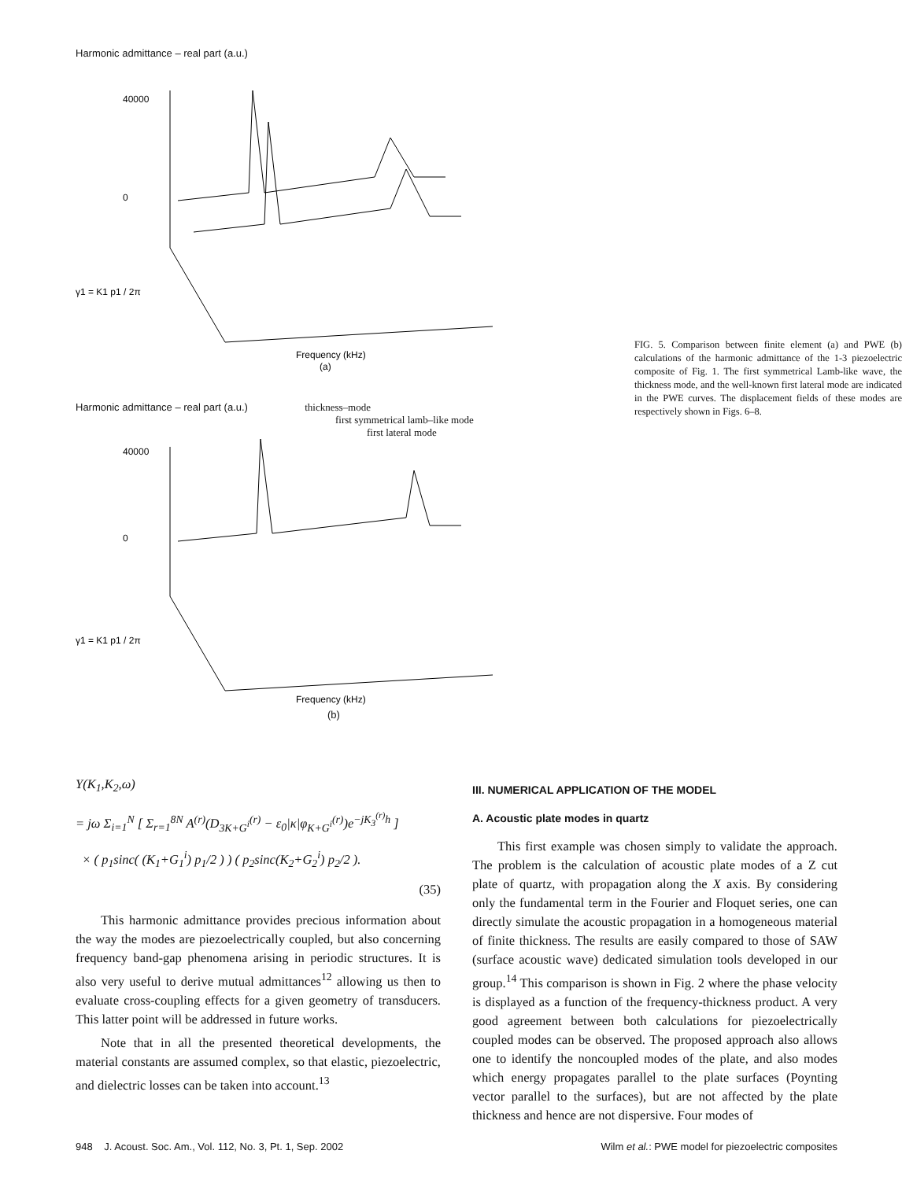Harmonic admittance – real part (a.u.)
40000
0
Frequency (kHz)
(a)
γ1 = K1 p1 / 2π
Harmonic admittance – real part (a.u.) thickness–mode
first symmetrical lamb–like mode
first lateral mode
40000
0
Frequency (kHz)
γ1 = K1 p1 / 2π
(b)
FIG. 5. Comparison between finite element (a) and PWE (b) calculations of the harmonic admittance of the 1-3 piezoelectric composite of Fig. 1. The first symmetrical Lamb-like wave, the thickness mode, and the well-known first lateral mode are indicated in the PWE curves. The displacement fields of these modes are respectively shown in Figs. 6–8.
Y(K<sub>1</sub>,K<sub>2</sub>,ω)
= jω Σ<sub>i=1</sub><sup>N</sup> [ Σ<sub>r=1</sub><sup>8N</sup> A<sup>(r)</sup>(D<sub>3K+G<sup>i</sup></sub><sup>(r)</sup> − ε<sub>0</sub>|κ|φ<sub>K+G<sup>i</sup></sub><sup>(r)</sup>)e<sup>−jK<sub>3</sub><sup>(r)</sup>h</sup> ]
× ( p<sub>1</sub>sinc( (K<sub>1</sub>+G<sub>1</sub><sup>i</sup>) p<sub>1</sub>/2 ) ) ( p<sub>2</sub>sinc(K<sub>2</sub>+G<sub>2</sub><sup>i</sup>) p<sub>2</sub>/2 ).
(35)
This harmonic admittance provides precious information about the way the modes are piezoelectrically coupled, but also concerning frequency band-gap phenomena arising in periodic structures. It is also very useful to derive mutual admittances<sup>12</sup> allowing us then to evaluate cross-coupling effects for a given geometry of transducers. This latter point will be addressed in future works.
Note that in all the presented theoretical developments, the material constants are assumed complex, so that elastic, piezoelectric, and dielectric losses can be taken into account.<sup>13</sup>
III. NUMERICAL APPLICATION OF THE MODEL
A. Acoustic plate modes in quartz
This first example was chosen simply to validate the approach. The problem is the calculation of acoustic plate modes of a Z cut plate of quartz, with propagation along the X axis. By considering only the fundamental term in the Fourier and Floquet series, one can directly simulate the acoustic propagation in a homogeneous material of finite thickness. The results are easily compared to those of SAW (surface acoustic wave) dedicated simulation tools developed in our group.<sup>14</sup> This comparison is shown in Fig. 2 where the phase velocity is displayed as a function of the frequency-thickness product. A very good agreement between both calculations for piezoelectrically coupled modes can be observed. The proposed approach also allows one to identify the noncoupled modes of the plate, and also modes which energy propagates parallel to the plate surfaces (Poynting vector parallel to the surfaces), but are not affected by the plate thickness and hence are not dispersive. Four modes of
948 J. Acoust. Soc. Am., Vol. 112, No. 3, Pt. 1, Sep. 2002 Wilm et al.: PWE model for piezoelectric composites